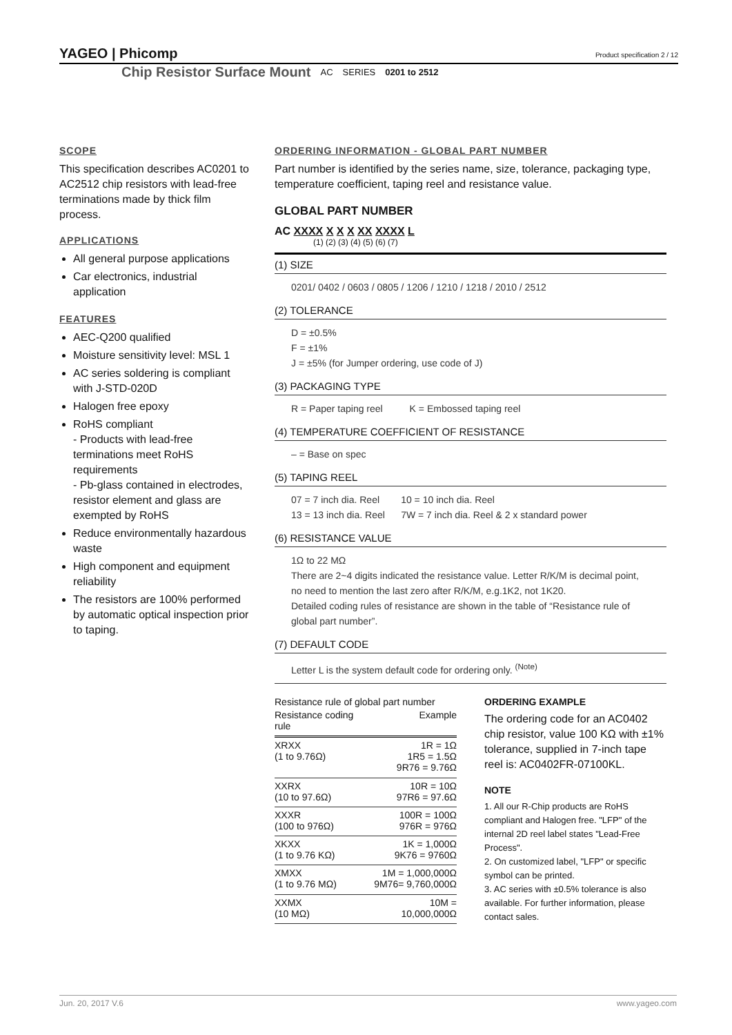YAGEO | Phicomp
Product specification 2 / 12
Chip Resistor Surface Mount AC SERIES 0201 to 2512
SCOPE
This specification describes AC0201 to AC2512 chip resistors with lead-free terminations made by thick film process.
APPLICATIONS
All general purpose applications
Car electronics, industrial application
FEATURES
AEC-Q200 qualified
Moisture sensitivity level: MSL 1
AC series soldering is compliant with J-STD-020D
Halogen free epoxy
RoHS compliant
- Products with lead-free terminations meet RoHS requirements
- Pb-glass contained in electrodes, resistor element and glass are exempted by RoHS
Reduce environmentally hazardous waste
High component and equipment reliability
The resistors are 100% performed by automatic optical inspection prior to taping.
ORDERING INFORMATION - GLOBAL PART NUMBER
Part number is identified by the series name, size, tolerance, packaging type, temperature coefficient, taping reel and resistance value.
GLOBAL PART NUMBER
AC XXXX X X X XX XXXX L
(1) (2) (3) (4) (5) (6) (7)
(1) SIZE
0201/ 0402 / 0603 / 0805 / 1206 / 1210 / 1218 / 2010 / 2512
(2) TOLERANCE
D = ±0.5%
F = ±1%
J = ±5% (for Jumper ordering, use code of J)
(3) PACKAGING TYPE
R = Paper taping reel K = Embossed taping reel
(4) TEMPERATURE COEFFICIENT OF RESISTANCE
– = Base on spec
(5) TAPING REEL
07 = 7 inch dia. Reel 10 = 10 inch dia. Reel
13 = 13 inch dia. Reel 7W = 7 inch dia. Reel & 2 x standard power
(6) RESISTANCE VALUE
1Ω to 22 MΩ
There are 2~4 digits indicated the resistance value. Letter R/K/M is decimal point, no need to mention the last zero after R/K/M, e.g.1K2, not 1K20.
Detailed coding rules of resistance are shown in the table of “Resistance rule of global part number”.
(7) DEFAULT CODE
Letter L is the system default code for ordering only. <sup>(Note)</sup>
Resistance rule of global part number
| Resistance coding rule | Example |
| --- | --- |
| XRXX (1 to 9.76Ω) | 1R = 1Ω 1R5 = 1.5Ω 9R76 = 9.76Ω |
| XXRX (10 to 97.6Ω) | 10R = 10Ω 97R6 = 97.6Ω |
| XXXR (100 to 976Ω) | 100R = 100Ω 976R = 976Ω |
| XKXX (1 to 9.76 KΩ) | 1K = 1,000Ω 9K76 = 9760Ω |
| XMXX (1 to 9.76 MΩ) | 1M = 1,000,000Ω 9M76= 9,760,000Ω |
| XXMX (10 MΩ) | 10M = 10,000,000Ω |
ORDERING EXAMPLE
The ordering code for an AC0402 chip resistor, value 100 KΩ with ±1% tolerance, supplied in 7-inch tape reel is: AC0402FR-07100KL.
NOTE
1. All our R-Chip products are RoHS compliant and Halogen free. "LFP" of the internal 2D reel label states "Lead-Free Process".
2. On customized label, "LFP" or specific symbol can be printed.
3. AC series with ±0.5% tolerance is also available. For further information, please contact sales.
Jun. 20, 2017 V.6 www.yageo.com